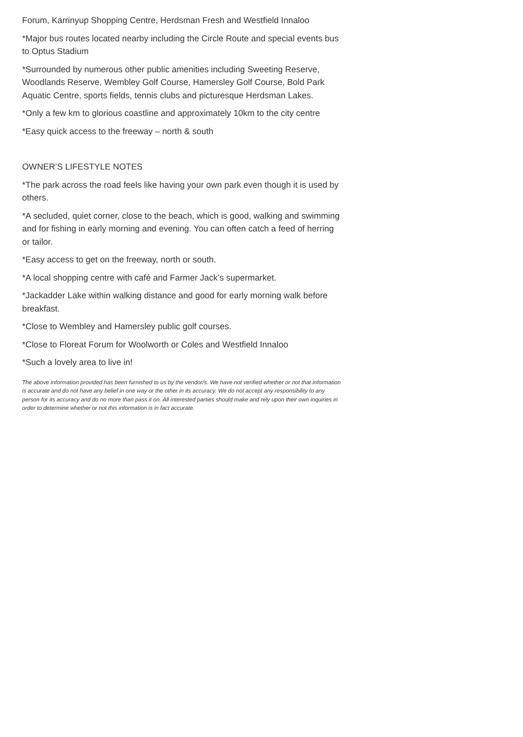Forum, Karrinyup Shopping Centre, Herdsman Fresh and Westfield Innaloo
*Major bus routes located nearby including the Circle Route and special events bus to Optus Stadium
*Surrounded by numerous other public amenities including Sweeting Reserve, Woodlands Reserve, Wembley Golf Course, Hamersley Golf Course, Bold Park Aquatic Centre, sports fields, tennis clubs and picturesque Herdsman Lakes.
*Only a few km to glorious coastline and approximately 10km to the city centre
*Easy quick access to the freeway – north & south
OWNER’S LIFESTYLE NOTES
*The park across the road feels like having your own park even though it is used by others.
*A secluded, quiet corner, close to the beach, which is good, walking and swimming and for fishing in early morning and evening. You can often catch a feed of herring or tailor.
*Easy access to get on the freeway, north or south.
*A local shopping centre with café and Farmer Jack’s supermarket.
*Jackadder Lake within walking distance and good for early morning walk before breakfast.
*Close to Wembley and Hamersley public golf courses.
*Close to Floreat Forum for Woolworth or Coles and Westfield Innaloo
*Such a lovely area to live in!
The above information provided has been furnished to us by the vendor/s. We have not verified whether or not that information is accurate and do not have any belief in one way or the other in its accuracy. We do not accept any responsibility to any person for its accuracy and do no more than pass it on. All interested parties should make and rely upon their own inquiries in order to determine whether or not this information is in fact accurate.